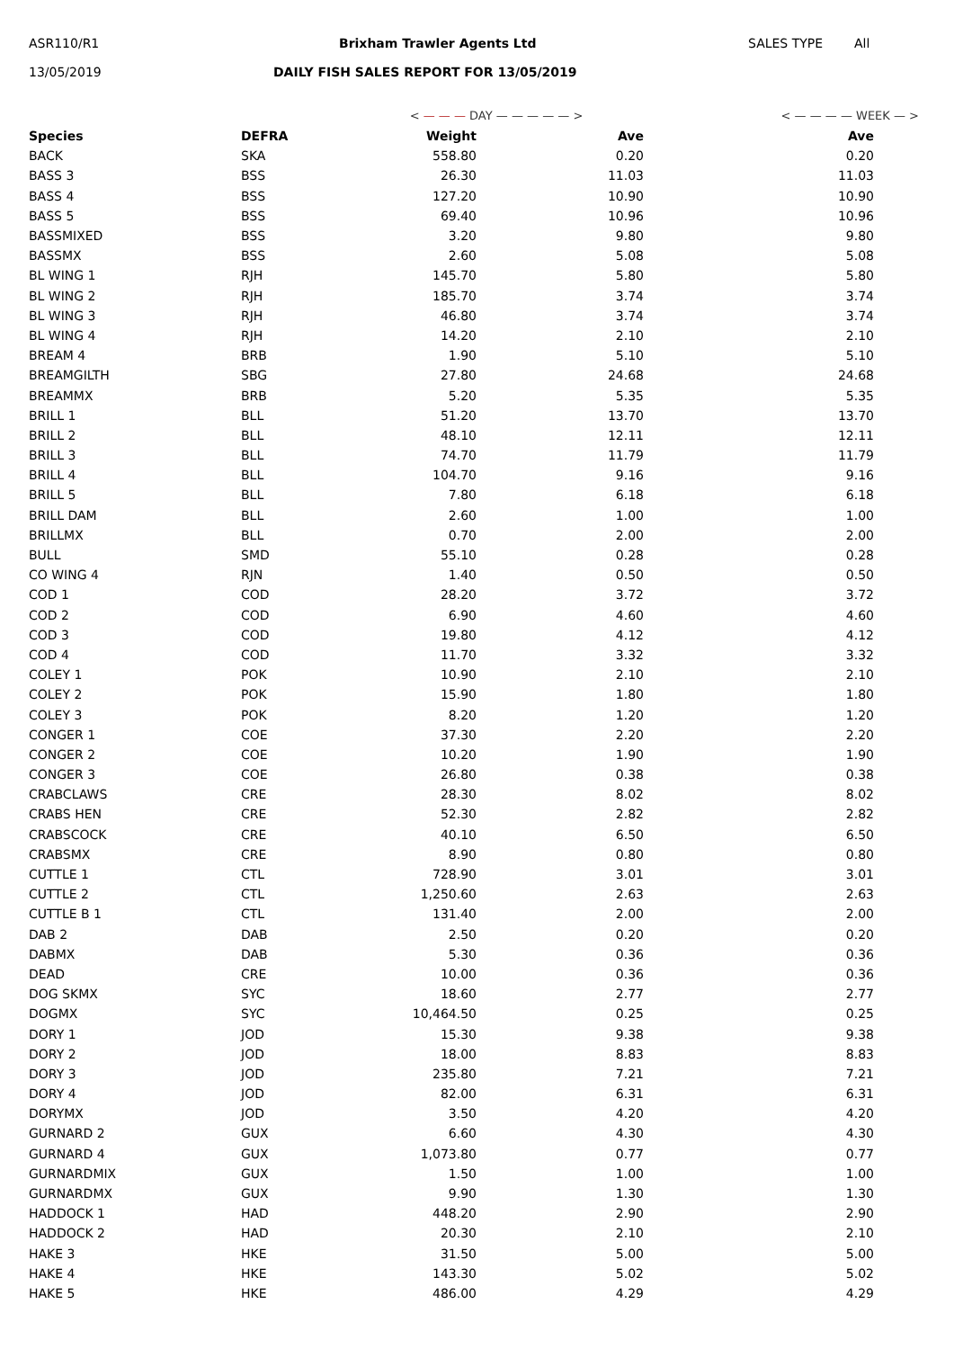ASR110/R1 Brixham Trawler Agents Ltd SALES TYPE All
13/05/2019
DAILY FISH SALES REPORT FOR 13/05/2019
| | | < — — — DAY — — — — — > | | < — — — — WEEK — > |
| Species | DEFRA | Weight | Ave | Ave |
| BACK | SKA | 558.80 | 0.20 | 0.20 |
| BASS 3 | BSS | 26.30 | 11.03 | 11.03 |
| BASS 4 | BSS | 127.20 | 10.90 | 10.90 |
| BASS 5 | BSS | 69.40 | 10.96 | 10.96 |
| BASSMIXED | BSS | 3.20 | 9.80 | 9.80 |
| BASSMX | BSS | 2.60 | 5.08 | 5.08 |
| BL WING 1 | RJH | 145.70 | 5.80 | 5.80 |
| BL WING 2 | RJH | 185.70 | 3.74 | 3.74 |
| BL WING 3 | RJH | 46.80 | 3.74 | 3.74 |
| BL WING 4 | RJH | 14.20 | 2.10 | 2.10 |
| BREAM 4 | BRB | 1.90 | 5.10 | 5.10 |
| BREAMGILTH | SBG | 27.80 | 24.68 | 24.68 |
| BREAMMX | BRB | 5.20 | 5.35 | 5.35 |
| BRILL 1 | BLL | 51.20 | 13.70 | 13.70 |
| BRILL 2 | BLL | 48.10 | 12.11 | 12.11 |
| BRILL 3 | BLL | 74.70 | 11.79 | 11.79 |
| BRILL 4 | BLL | 104.70 | 9.16 | 9.16 |
| BRILL 5 | BLL | 7.80 | 6.18 | 6.18 |
| BRILL DAM | BLL | 2.60 | 1.00 | 1.00 |
| BRILLMX | BLL | 0.70 | 2.00 | 2.00 |
| BULL | SMD | 55.10 | 0.28 | 0.28 |
| CO WING 4 | RJN | 1.40 | 0.50 | 0.50 |
| COD 1 | COD | 28.20 | 3.72 | 3.72 |
| COD 2 | COD | 6.90 | 4.60 | 4.60 |
| COD 3 | COD | 19.80 | 4.12 | 4.12 |
| COD 4 | COD | 11.70 | 3.32 | 3.32 |
| COLEY 1 | POK | 10.90 | 2.10 | 2.10 |
| COLEY 2 | POK | 15.90 | 1.80 | 1.80 |
| COLEY 3 | POK | 8.20 | 1.20 | 1.20 |
| CONGER 1 | COE | 37.30 | 2.20 | 2.20 |
| CONGER 2 | COE | 10.20 | 1.90 | 1.90 |
| CONGER 3 | COE | 26.80 | 0.38 | 0.38 |
| CRABCLAWS | CRE | 28.30 | 8.02 | 8.02 |
| CRABS HEN | CRE | 52.30 | 2.82 | 2.82 |
| CRABSCOCK | CRE | 40.10 | 6.50 | 6.50 |
| CRABSMX | CRE | 8.90 | 0.80 | 0.80 |
| CUTTLE 1 | CTL | 728.90 | 3.01 | 3.01 |
| CUTTLE 2 | CTL | 1,250.60 | 2.63 | 2.63 |
| CUTTLE B 1 | CTL | 131.40 | 2.00 | 2.00 |
| DAB 2 | DAB | 2.50 | 0.20 | 0.20 |
| DABMX | DAB | 5.30 | 0.36 | 0.36 |
| DEAD | CRE | 10.00 | 0.36 | 0.36 |
| DOG SKMX | SYC | 18.60 | 2.77 | 2.77 |
| DOGMX | SYC | 10,464.50 | 0.25 | 0.25 |
| DORY 1 | JOD | 15.30 | 9.38 | 9.38 |
| DORY 2 | JOD | 18.00 | 8.83 | 8.83 |
| DORY 3 | JOD | 235.80 | 7.21 | 7.21 |
| DORY 4 | JOD | 82.00 | 6.31 | 6.31 |
| DORYMX | JOD | 3.50 | 4.20 | 4.20 |
| GURNARD 2 | GUX | 6.60 | 4.30 | 4.30 |
| GURNARD 4 | GUX | 1,073.80 | 0.77 | 0.77 |
| GURNARDMIX | GUX | 1.50 | 1.00 | 1.00 |
| GURNARDMX | GUX | 9.90 | 1.30 | 1.30 |
| HADDOCK 1 | HAD | 448.20 | 2.90 | 2.90 |
| HADDOCK 2 | HAD | 20.30 | 2.10 | 2.10 |
| HAKE 3 | HKE | 31.50 | 5.00 | 5.00 |
| HAKE 4 | HKE | 143.30 | 5.02 | 5.02 |
| HAKE 5 | HKE | 486.00 | 4.29 | 4.29 |